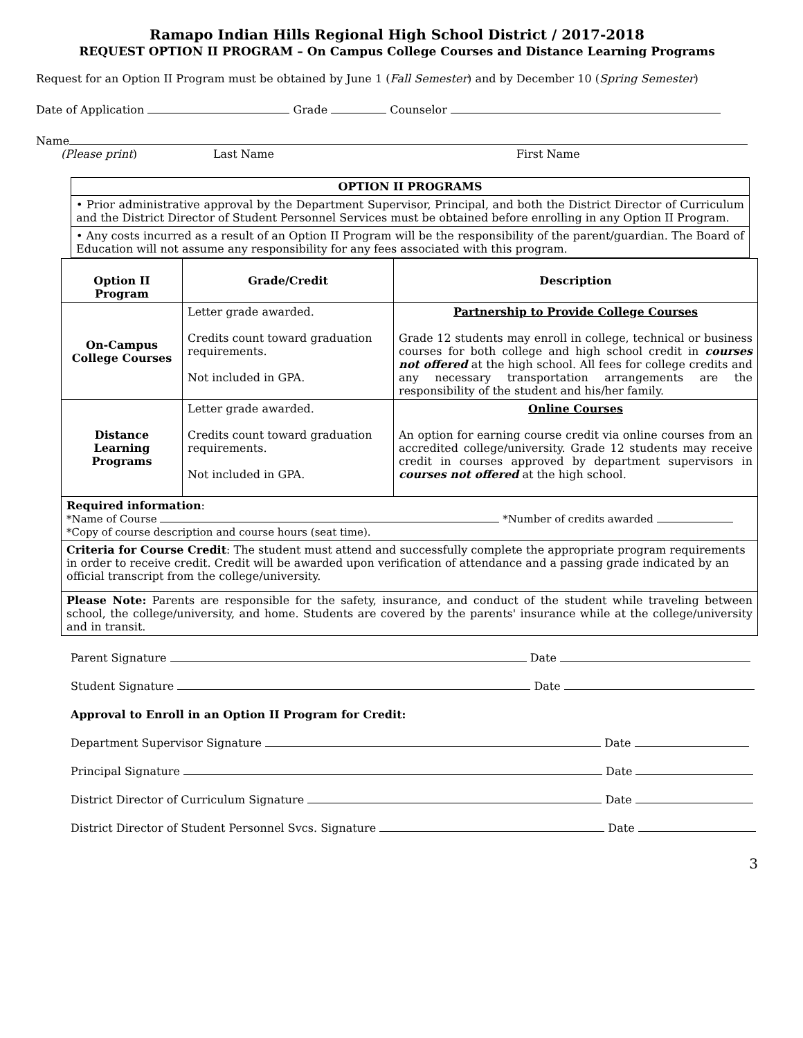Ramapo Indian Hills Regional High School District / 2017-2018
REQUEST OPTION II PROGRAM – On Campus College Courses and Distance Learning Programs
Request for an Option II Program must be obtained by June 1 (Fall Semester) and by December 10 (Spring Semester)
Date of Application Grade Counselor
Name
(Please print) Last Name First Name
OPTION II PROGRAMS
• Prior administrative approval by the Department Supervisor, Principal, and both the District Director of Curriculum and the District Director of Student Personnel Services must be obtained before enrolling in any Option II Program.
• Any costs incurred as a result of an Option II Program will be the responsibility of the parent/guardian. The Board of Education will not assume any responsibility for any fees associated with this program.
| Option II Program | Grade/Credit | Description |
| --- | --- | --- |
| On-Campus College Courses | Letter grade awarded. Credits count toward graduation requirements. Not included in GPA. | Partnership to Provide College Courses Grade 12 students may enroll in college, technical or business courses for both college and high school credit in courses not offered at the high school. All fees for college credits and any necessary transportation arrangements are the responsibility of the student and his/her family. |
| Distance Learning Programs | Letter grade awarded. Credits count toward graduation requirements. Not included in GPA. | Online Courses An option for earning course credit via online courses from an accredited college/university. Grade 12 students may receive credit in courses approved by department supervisors in courses not offered at the high school. |
| Required information : *Name of Course *Number of credits awarded *Copy of course description and course hours (seat time). | | |
| Criteria for Course Credit : The student must attend and successfully complete the appropriate program requirements in order to receive credit. Credit will be awarded upon verification of attendance and a passing grade indicated by an official transcript from the college/university. | | |
| Please Note: Parents are responsible for the safety, insurance, and conduct of the student while traveling between school, the college/university, and home. Students are covered by the parents' insurance while at the college/university and in transit. | | |
Parent Signature Date
Student Signature Date
Approval to Enroll in an Option II Program for Credit:
Department Supervisor Signature Date
Principal Signature Date
District Director of Curriculum Signature Date
District Director of Student Personnel Svcs. Signature Date
3